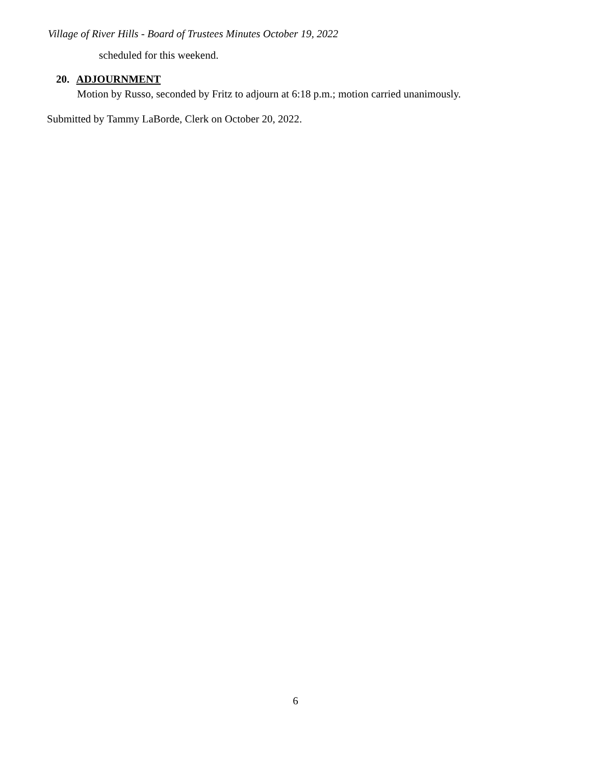Village of River Hills - Board of Trustees Minutes October 19, 2022
scheduled for this weekend.
20. ADJOURNMENT
Motion by Russo, seconded by Fritz to adjourn at 6:18 p.m.; motion carried unanimously.
Submitted by Tammy LaBorde, Clerk on October 20, 2022.
6